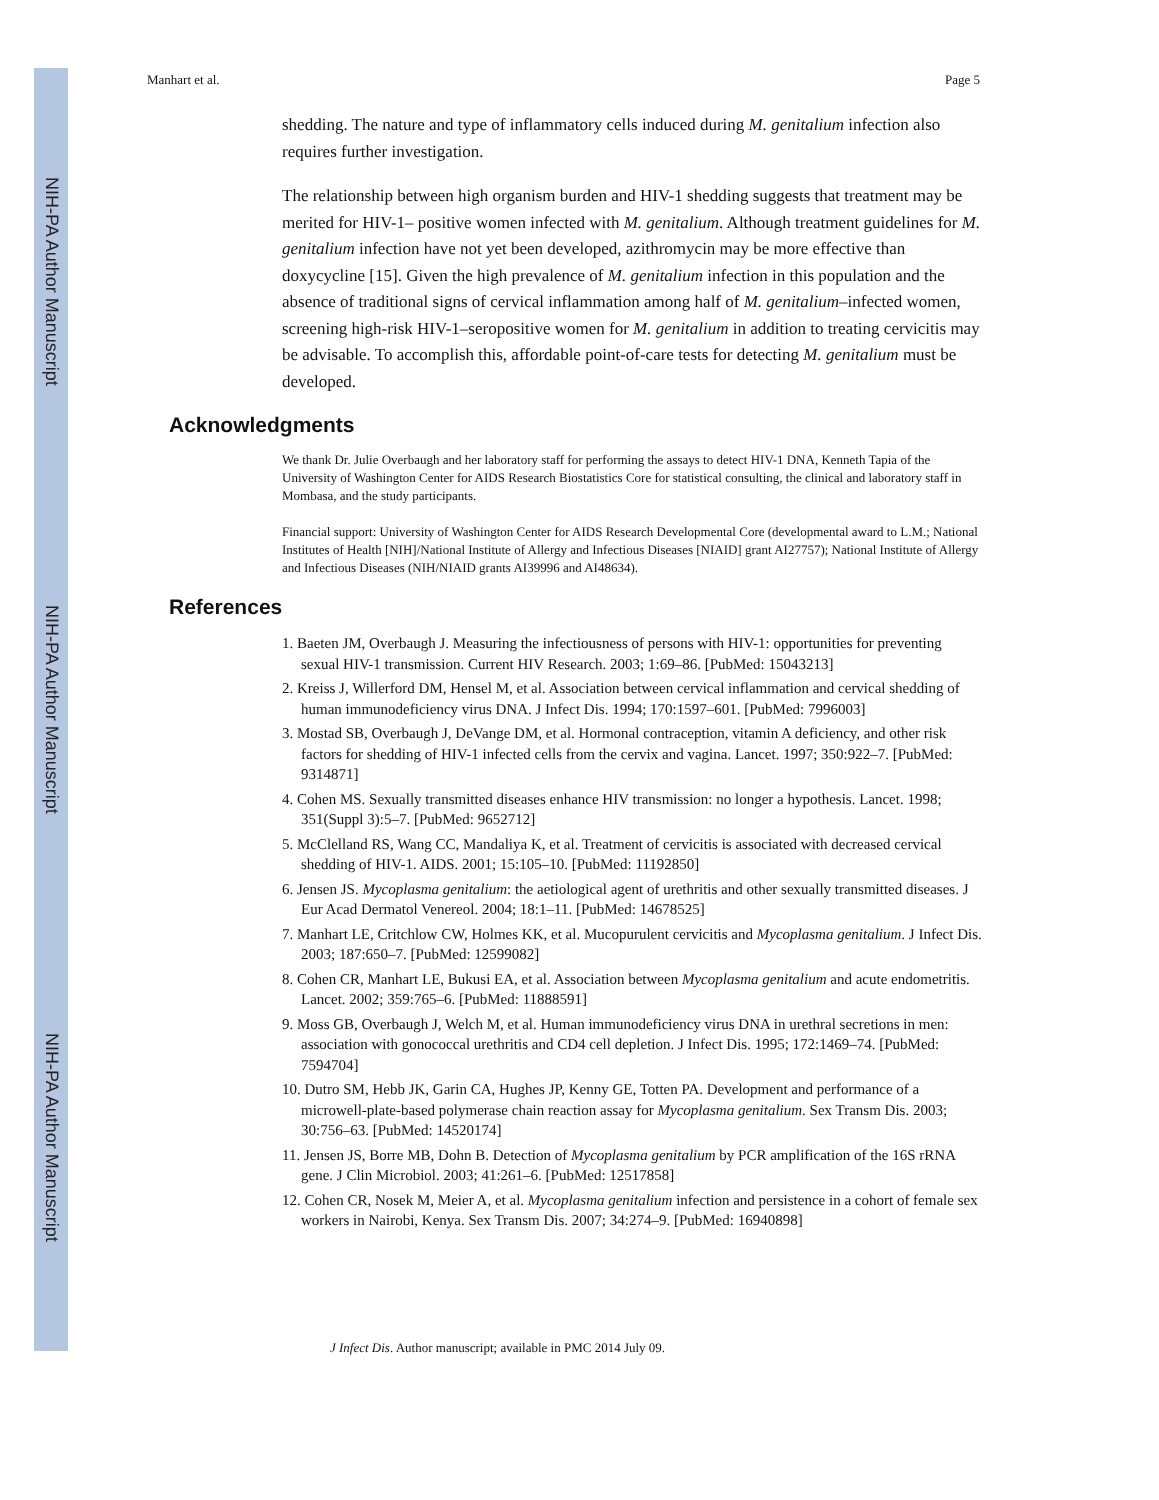NIH-PA Author Manuscript
NIH-PA Author Manuscript
NIH-PA Author Manuscript
Manhart et al. Page 5
shedding. The nature and type of inflammatory cells induced during M. genitalium infection also requires further investigation.
The relationship between high organism burden and HIV-1 shedding suggests that treatment may be merited for HIV-1– positive women infected with M. genitalium. Although treatment guidelines for M. genitalium infection have not yet been developed, azithromycin may be more effective than doxycycline [15]. Given the high prevalence of M. genitalium infection in this population and the absence of traditional signs of cervical inflammation among half of M. genitalium–infected women, screening high-risk HIV-1–seropositive women for M. genitalium in addition to treating cervicitis may be advisable. To accomplish this, affordable point-of-care tests for detecting M. genitalium must be developed.
Acknowledgments
We thank Dr. Julie Overbaugh and her laboratory staff for performing the assays to detect HIV-1 DNA, Kenneth Tapia of the University of Washington Center for AIDS Research Biostatistics Core for statistical consulting, the clinical and laboratory staff in Mombasa, and the study participants.
Financial support: University of Washington Center for AIDS Research Developmental Core (developmental award to L.M.; National Institutes of Health [NIH]/National Institute of Allergy and Infectious Diseases [NIAID] grant AI27757); National Institute of Allergy and Infectious Diseases (NIH/NIAID grants AI39996 and AI48634).
References
1. Baeten JM, Overbaugh J. Measuring the infectiousness of persons with HIV-1: opportunities for preventing sexual HIV-1 transmission. Current HIV Research. 2003; 1:69–86. [PubMed: 15043213]
2. Kreiss J, Willerford DM, Hensel M, et al. Association between cervical inflammation and cervical shedding of human immunodeficiency virus DNA. J Infect Dis. 1994; 170:1597–601. [PubMed: 7996003]
3. Mostad SB, Overbaugh J, DeVange DM, et al. Hormonal contraception, vitamin A deficiency, and other risk factors for shedding of HIV-1 infected cells from the cervix and vagina. Lancet. 1997; 350:922–7. [PubMed: 9314871]
4. Cohen MS. Sexually transmitted diseases enhance HIV transmission: no longer a hypothesis. Lancet. 1998; 351(Suppl 3):5–7. [PubMed: 9652712]
5. McClelland RS, Wang CC, Mandaliya K, et al. Treatment of cervicitis is associated with decreased cervical shedding of HIV-1. AIDS. 2001; 15:105–10. [PubMed: 11192850]
6. Jensen JS. Mycoplasma genitalium: the aetiological agent of urethritis and other sexually transmitted diseases. J Eur Acad Dermatol Venereol. 2004; 18:1–11. [PubMed: 14678525]
7. Manhart LE, Critchlow CW, Holmes KK, et al. Mucopurulent cervicitis and Mycoplasma genitalium. J Infect Dis. 2003; 187:650–7. [PubMed: 12599082]
8. Cohen CR, Manhart LE, Bukusi EA, et al. Association between Mycoplasma genitalium and acute endometritis. Lancet. 2002; 359:765–6. [PubMed: 11888591]
9. Moss GB, Overbaugh J, Welch M, et al. Human immunodeficiency virus DNA in urethral secretions in men: association with gonococcal urethritis and CD4 cell depletion. J Infect Dis. 1995; 172:1469–74. [PubMed: 7594704]
10. Dutro SM, Hebb JK, Garin CA, Hughes JP, Kenny GE, Totten PA. Development and performance of a microwell-plate-based polymerase chain reaction assay for Mycoplasma genitalium. Sex Transm Dis. 2003; 30:756–63. [PubMed: 14520174]
11. Jensen JS, Borre MB, Dohn B. Detection of Mycoplasma genitalium by PCR amplification of the 16S rRNA gene. J Clin Microbiol. 2003; 41:261–6. [PubMed: 12517858]
12. Cohen CR, Nosek M, Meier A, et al. Mycoplasma genitalium infection and persistence in a cohort of female sex workers in Nairobi, Kenya. Sex Transm Dis. 2007; 34:274–9. [PubMed: 16940898]
J Infect Dis. Author manuscript; available in PMC 2014 July 09.